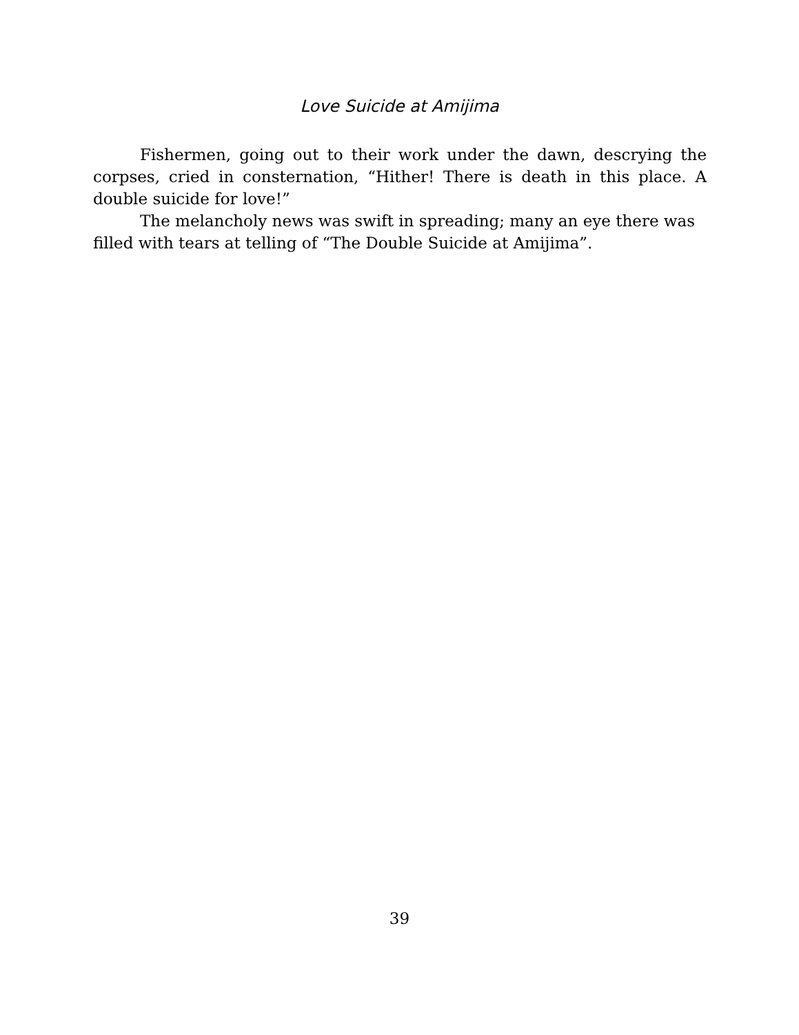Love Suicide at Amijima
Fishermen, going out to their work under the dawn, descrying the corpses, cried in consternation, “Hither! There is death in this place. A double suicide for love!”
The melancholy news was swift in spreading; many an eye there was filled with tears at telling of “The Double Suicide at Amijima”.
39